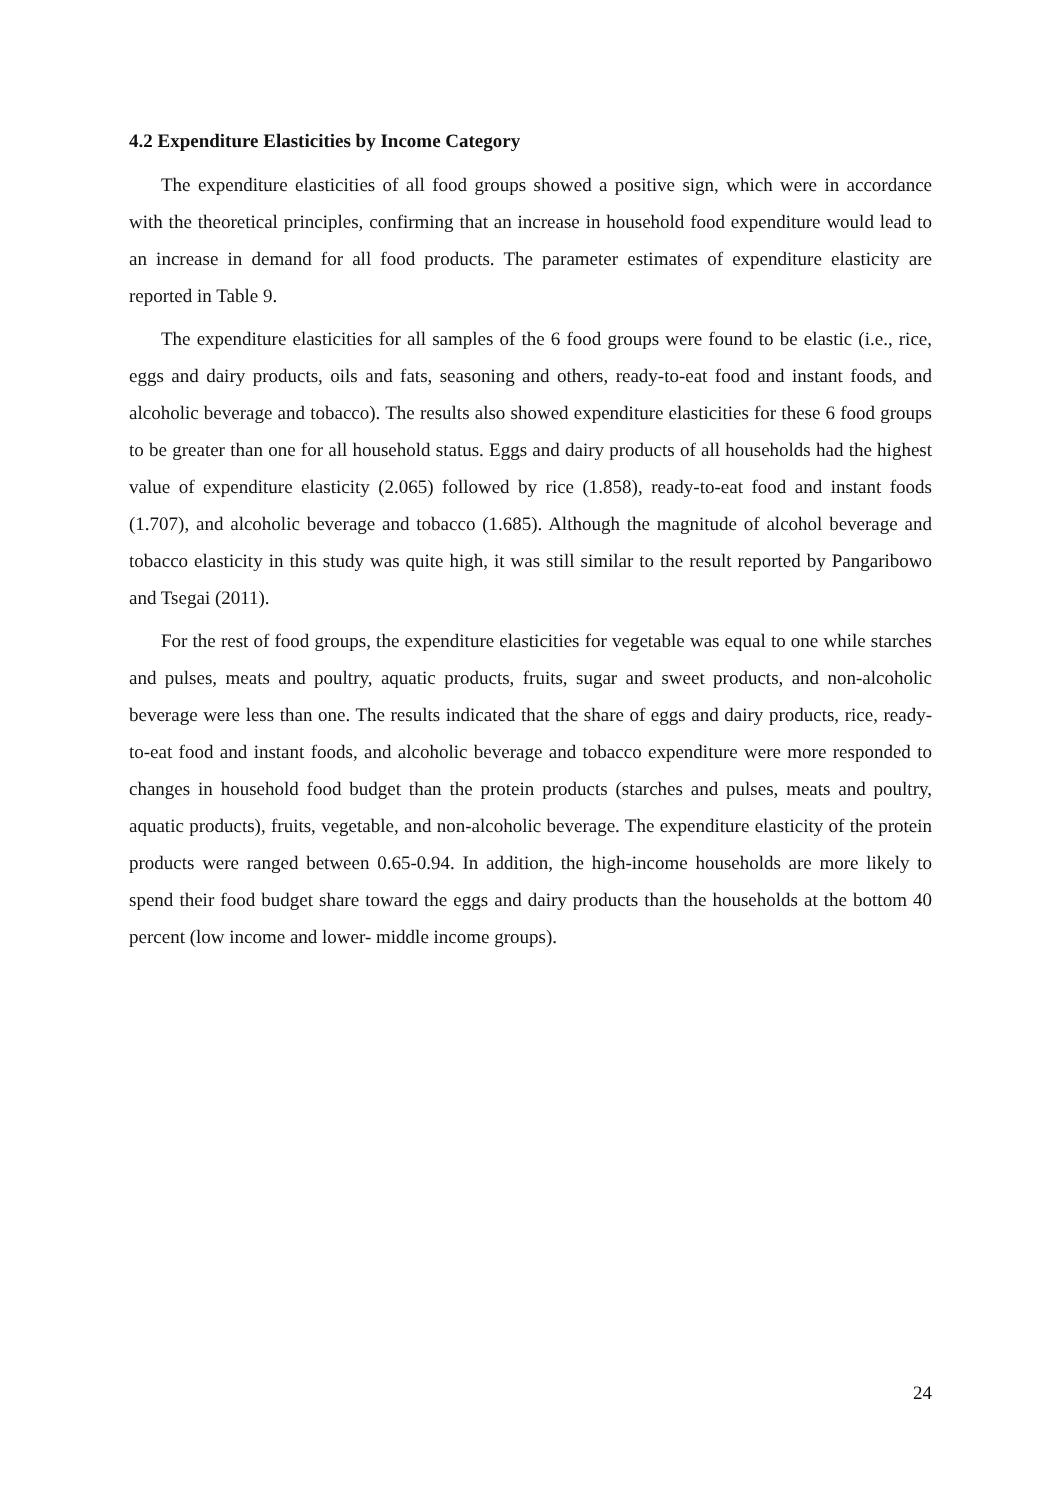4.2 Expenditure Elasticities by Income Category
The expenditure elasticities of all food groups showed a positive sign, which were in accordance with the theoretical principles, confirming that an increase in household food expenditure would lead to an increase in demand for all food products. The parameter estimates of expenditure elasticity are reported in Table 9.
The expenditure elasticities for all samples of the 6 food groups were found to be elastic (i.e., rice, eggs and dairy products, oils and fats, seasoning and others, ready-to-eat food and instant foods, and alcoholic beverage and tobacco). The results also showed expenditure elasticities for these 6 food groups to be greater than one for all household status. Eggs and dairy products of all households had the highest value of expenditure elasticity (2.065) followed by rice (1.858), ready-to-eat food and instant foods (1.707), and alcoholic beverage and tobacco (1.685). Although the magnitude of alcohol beverage and tobacco elasticity in this study was quite high, it was still similar to the result reported by Pangaribowo and Tsegai (2011).
For the rest of food groups, the expenditure elasticities for vegetable was equal to one while starches and pulses, meats and poultry, aquatic products, fruits, sugar and sweet products, and non-alcoholic beverage were less than one. The results indicated that the share of eggs and dairy products, rice, ready-to-eat food and instant foods, and alcoholic beverage and tobacco expenditure were more responded to changes in household food budget than the protein products (starches and pulses, meats and poultry, aquatic products), fruits, vegetable, and non-alcoholic beverage. The expenditure elasticity of the protein products were ranged between 0.65-0.94. In addition, the high-income households are more likely to spend their food budget share toward the eggs and dairy products than the households at the bottom 40 percent (low income and lower- middle income groups).
24